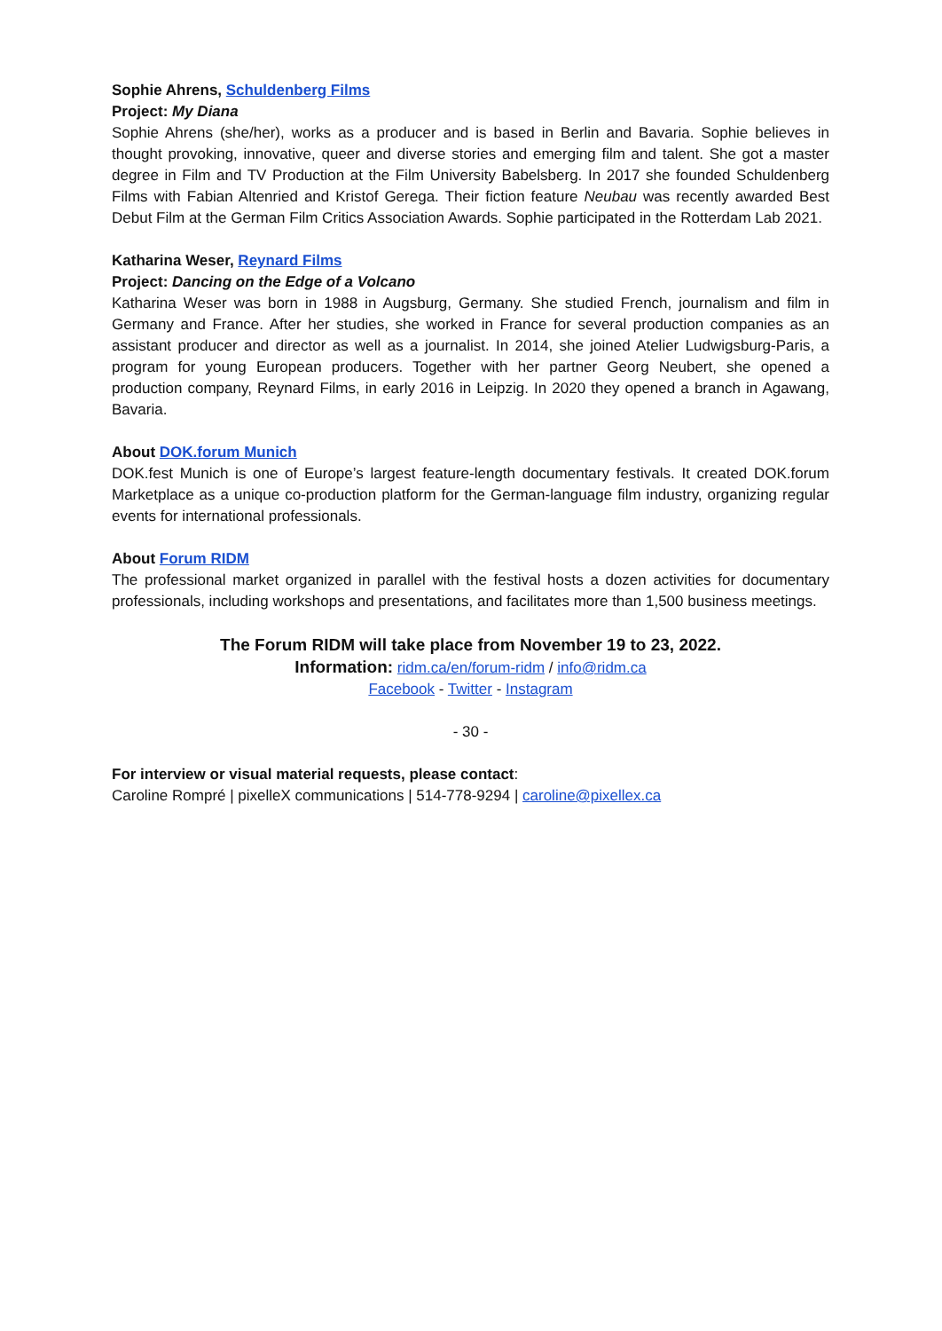Sophie Ahrens, Schuldenberg Films
Project: My Diana
Sophie Ahrens (she/her), works as a producer and is based in Berlin and Bavaria. Sophie believes in thought provoking, innovative, queer and diverse stories and emerging film and talent. She got a master degree in Film and TV Production at the Film University Babelsberg. In 2017 she founded Schuldenberg Films with Fabian Altenried and Kristof Gerega. Their fiction feature Neubau was recently awarded Best Debut Film at the German Film Critics Association Awards. Sophie participated in the Rotterdam Lab 2021.
Katharina Weser, Reynard Films
Project: Dancing on the Edge of a Volcano
Katharina Weser was born in 1988 in Augsburg, Germany. She studied French, journalism and film in Germany and France. After her studies, she worked in France for several production companies as an assistant producer and director as well as a journalist. In 2014, she joined Atelier Ludwigsburg-Paris, a program for young European producers. Together with her partner Georg Neubert, she opened a production company, Reynard Films, in early 2016 in Leipzig. In 2020 they opened a branch in Agawang, Bavaria.
About DOK.forum Munich
DOK.fest Munich is one of Europe’s largest feature-length documentary festivals. It created DOK.forum Marketplace as a unique co-production platform for the German-language film industry, organizing regular events for international professionals.
About Forum RIDM
The professional market organized in parallel with the festival hosts a dozen activities for documentary professionals, including workshops and presentations, and facilitates more than 1,500 business meetings.
The Forum RIDM will take place from November 19 to 23, 2022.
Information: ridm.ca/en/forum-ridm / info@ridm.ca
Facebook - Twitter - Instagram
- 30 -
For interview or visual material requests, please contact:
Caroline Rompré | pixelleX communications | 514-778-9294 | caroline@pixellex.ca